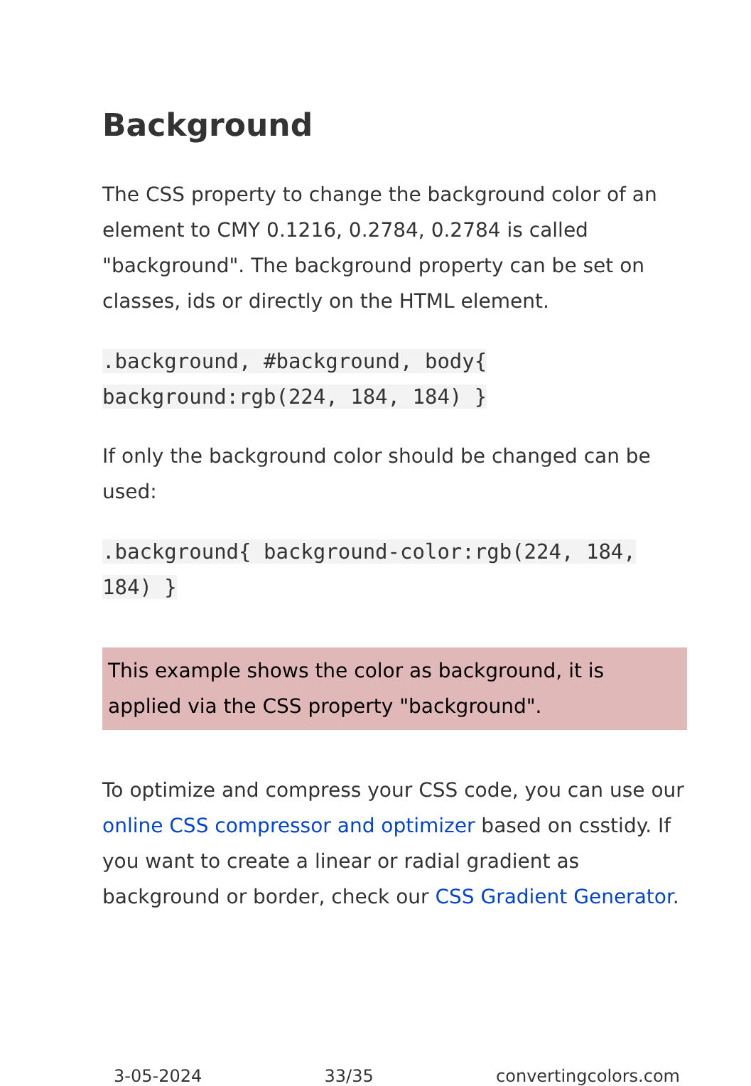Background
The CSS property to change the background color of an element to CMY 0.1216, 0.2784, 0.2784 is called "background". The background property can be set on classes, ids or directly on the HTML element.
.background, #background, body{ background:rgb(224, 184, 184) }
If only the background color should be changed can be used:
.background{ background-color:rgb(224, 184, 184) }
This example shows the color as background, it is applied via the CSS property "background".
To optimize and compress your CSS code, you can use our online CSS compressor and optimizer based on csstidy. If you want to create a linear or radial gradient as background or border, check our CSS Gradient Generator.
3-05-2024 33/35 convertingcolors.com